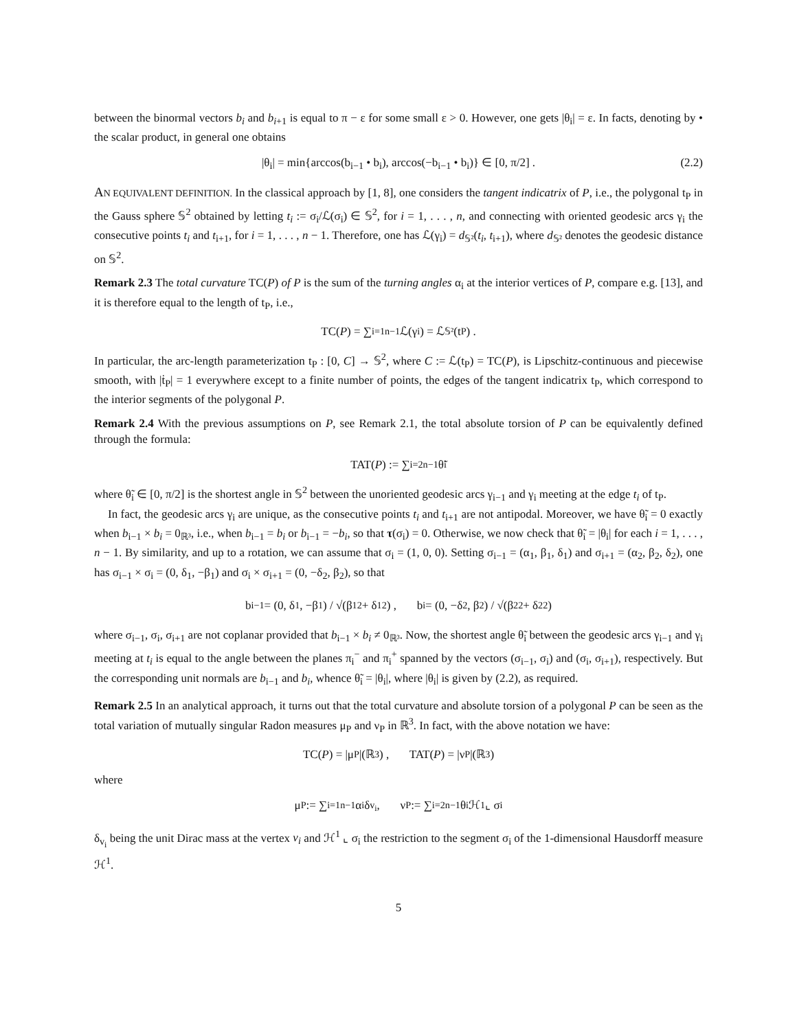between the binormal vectors b<sub>i</sub> and b<sub>i+1</sub> is equal to π − ε for some small ε > 0. However, one gets |θ<sub>i</sub>| = ε. In facts, denoting by • the scalar product, in general one obtains
|θ<sub>i</sub>| = min{arccos(b<sub>i−1</sub> • b<sub>i</sub>), arccos(−b<sub>i−1</sub> • b<sub>i</sub>)} ∈ [0, π/2] . (2.2)
AN EQUIVALENT DEFINITION. In the classical approach by [1, 8], one considers the tangent indicatrix of P, i.e., the polygonal t<sub>P</sub> in the Gauss sphere 𝕊<sup>2</sup> obtained by letting t<sub>i</sub> := σ<sub>i</sub>/ℒ(σ<sub>i</sub>) ∈ 𝕊<sup>2</sup>, for i = 1, . . . , n, and connecting with oriented geodesic arcs γ<sub>i</sub> the consecutive points t<sub>i</sub> and t<sub>i+1</sub>, for i = 1, . . . , n − 1. Therefore, one has ℒ(γ<sub>i</sub>) = d<sub>𝕊²</sub>(t<sub>i</sub>, t<sub>i+1</sub>), where d<sub>𝕊²</sub> denotes the geodesic distance on 𝕊<sup>2</sup>.
Remark 2.3 The total curvature TC(P) of P is the sum of the turning angles α<sub>i</sub> at the interior vertices of P, compare e.g. [13], and it is therefore equal to the length of t<sub>P</sub>, i.e.,
TC(P) = ∑<sub>i=1</sub><sup>n−1</sup> ℒ(γ<sub>i</sub>) = ℒ<sub>𝕊²</sub>(t<sub>P</sub>) .
In particular, the arc-length parameterization t<sub>P</sub> : [0, C] → 𝕊<sup>2</sup>, where C := ℒ(t<sub>P</sub>) = TC(P), is Lipschitz-continuous and piecewise smooth, with |ṫ<sub>P</sub>| = 1 everywhere except to a finite number of points, the edges of the tangent indicatrix t<sub>P</sub>, which correspond to the interior segments of the polygonal P.
Remark 2.4 With the previous assumptions on P, see Remark 2.1, the total absolute torsion of P can be equivalently defined through the formula:
TAT(P) := ∑<sub>i=2</sub><sup>n−1</sup> θ̃<sub>i</sub>
where θ̃<sub>i</sub> ∈ [0, π/2] is the shortest angle in 𝕊<sup>2</sup> between the unoriented geodesic arcs γ<sub>i−1</sub> and γ<sub>i</sub> meeting at the edge t<sub>i</sub> of t<sub>P</sub>.
In fact, the geodesic arcs γ<sub>i</sub> are unique, as the consecutive points t<sub>i</sub> and t<sub>i+1</sub> are not antipodal. Moreover, we have θ̃<sub>i</sub> = 0 exactly when b<sub>i−1</sub> × b<sub>i</sub> = 0<sub>ℝ³</sub>, i.e., when b<sub>i−1</sub> = b<sub>i</sub> or b<sub>i−1</sub> = −b<sub>i</sub>, so that τ(σ<sub>i</sub>) = 0. Otherwise, we now check that θ̃<sub>i</sub> = |θ<sub>i</sub>| for each i = 1, . . . , n − 1. By similarity, and up to a rotation, we can assume that σ<sub>i</sub> = (1, 0, 0). Setting σ<sub>i−1</sub> = (α<sub>1</sub>, β<sub>1</sub>, δ<sub>1</sub>) and σ<sub>i+1</sub> = (α<sub>2</sub>, β<sub>2</sub>, δ<sub>2</sub>), one has σ<sub>i−1</sub> × σ<sub>i</sub> = (0, δ<sub>1</sub>, −β<sub>1</sub>) and σ<sub>i</sub> × σ<sub>i+1</sub> = (0, −δ<sub>2</sub>, β<sub>2</sub>), so that
b<sub>i−1</sub> = (0, δ<sub>1</sub>, −β<sub>1</sub>) / √(β<sub>1</sub><sup>2</sup> + δ<sub>1</sub><sup>2</sup>) , b<sub>i</sub> = (0, −δ<sub>2</sub>, β<sub>2</sub>) / √(β<sub>2</sub><sup>2</sup> + δ<sub>2</sub><sup>2</sup>)
where σ<sub>i−1</sub>, σ<sub>i</sub>, σ<sub>i+1</sub> are not coplanar provided that b<sub>i−1</sub> × b<sub>i</sub> ≠ 0<sub>ℝ³</sub>. Now, the shortest angle θ̃<sub>i</sub> between the geodesic arcs γ<sub>i−1</sub> and γ<sub>i</sub> meeting at t<sub>i</sub> is equal to the angle between the planes π<sub>i</sub><sup>−</sup> and π<sub>i</sub><sup>+</sup> spanned by the vectors (σ<sub>i−1</sub>, σ<sub>i</sub>) and (σ<sub>i</sub>, σ<sub>i+1</sub>), respectively. But the corresponding unit normals are b<sub>i−1</sub> and b<sub>i</sub>, whence θ̃<sub>i</sub> = |θ<sub>i</sub>|, where |θ<sub>i</sub>| is given by (2.2), as required.
Remark 2.5 In an analytical approach, it turns out that the total curvature and absolute torsion of a polygonal P can be seen as the total variation of mutually singular Radon measures μ<sub>P</sub> and ν<sub>P</sub> in ℝ<sup>3</sup>. In fact, with the above notation we have:
TC(P) = |μ<sub>P</sub>|(ℝ<sup>3</sup>) , TAT(P) = |ν<sub>P</sub>|(ℝ<sup>3</sup>)
where
μ<sub>P</sub> := ∑<sub>i=1</sub><sup>n−1</sup> α<sub>i</sub> δ<sub>v<sub>i</sub></sub> , ν<sub>P</sub> := ∑<sub>i=2</sub><sup>n−1</sup> θ<sub>i</sub> ℋ<sup>1</sup> ⌞ σ<sub>i</sub>
δ<sub>v<sub>i</sub></sub> being the unit Dirac mass at the vertex v<sub>i</sub> and ℋ<sup>1</sup> ⌞ σ<sub>i</sub> the restriction to the segment σ<sub>i</sub> of the 1-dimensional Hausdorff measure ℋ<sup>1</sup>.
5